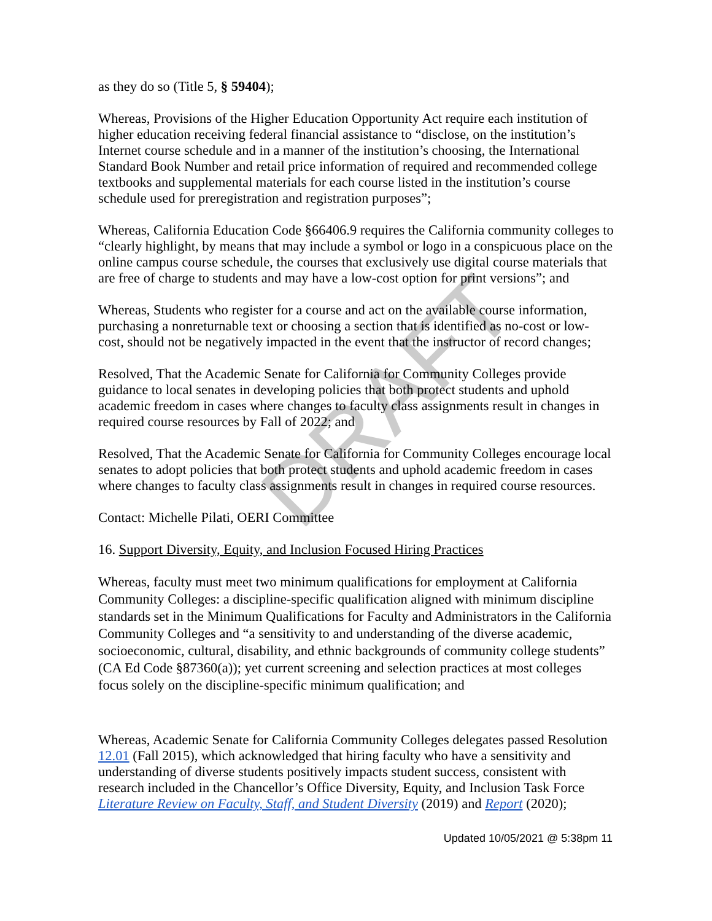DRAFT
as they do so (Title 5, § 59404);
Whereas, Provisions of the Higher Education Opportunity Act require each institution of higher education receiving federal financial assistance to “disclose, on the institution’s Internet course schedule and in a manner of the institution’s choosing, the International Standard Book Number and retail price information of required and recommended college textbooks and supplemental materials for each course listed in the institution’s course schedule used for preregistration and registration purposes”;
Whereas, California Education Code §66406.9 requires the California community colleges to “clearly highlight, by means that may include a symbol or logo in a conspicuous place on the online campus course schedule, the courses that exclusively use digital course materials that are free of charge to students and may have a low-cost option for print versions”; and
Whereas, Students who register for a course and act on the available course information, purchasing a nonreturnable text or choosing a section that is identified as no-cost or low-cost, should not be negatively impacted in the event that the instructor of record changes;
Resolved, That the Academic Senate for California for Community Colleges provide guidance to local senates in developing policies that both protect students and uphold academic freedom in cases where changes to faculty class assignments result in changes in required course resources by Fall of 2022; and
Resolved, That the Academic Senate for California for Community Colleges encourage local senates to adopt policies that both protect students and uphold academic freedom in cases where changes to faculty class assignments result in changes in required course resources.
Contact: Michelle Pilati, OERI Committee
16. Support Diversity, Equity, and Inclusion Focused Hiring Practices
Whereas, faculty must meet two minimum qualifications for employment at California Community Colleges: a discipline-specific qualification aligned with minimum discipline standards set in the Minimum Qualifications for Faculty and Administrators in the California Community Colleges and “a sensitivity to and understanding of the diverse academic, socioeconomic, cultural, disability, and ethnic backgrounds of community college students” (CA Ed Code §87360(a)); yet current screening and selection practices at most colleges focus solely on the discipline-specific minimum qualification; and
Whereas, Academic Senate for California Community Colleges delegates passed Resolution 12.01 (Fall 2015), which acknowledged that hiring faculty who have a sensitivity and understanding of diverse students positively impacts student success, consistent with research included in the Chancellor’s Office Diversity, Equity, and Inclusion Task Force Literature Review on Faculty, Staff, and Student Diversity (2019) and Report (2020);
Updated 10/05/2021 @ 5:38pm 11